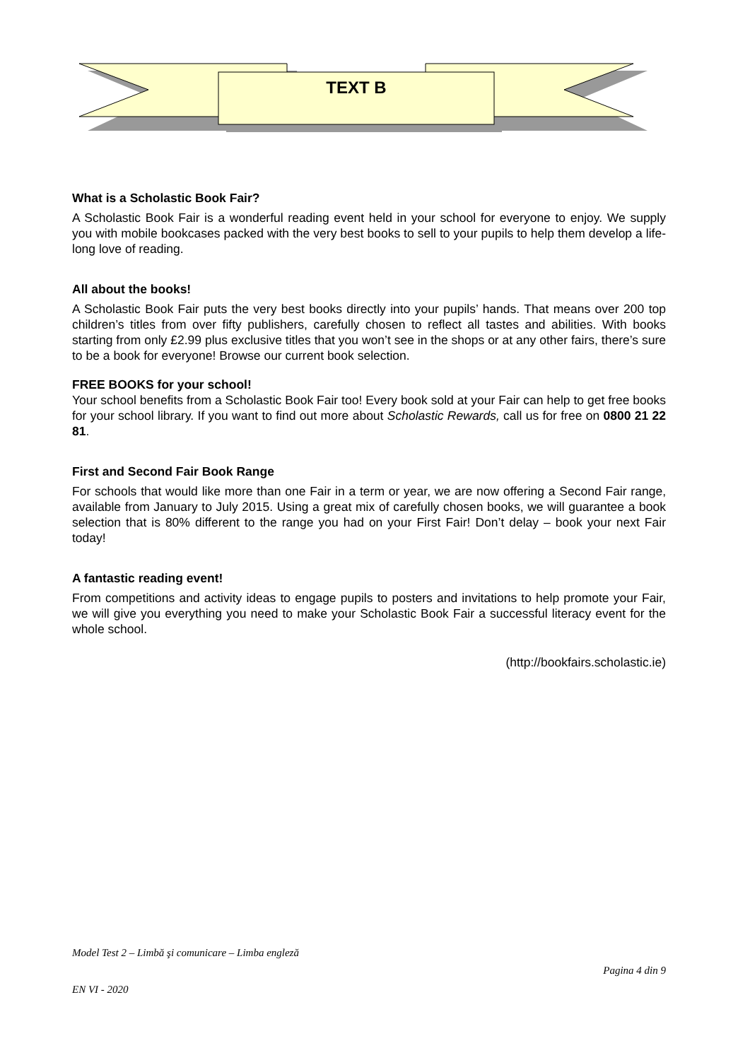TEXT B
What is a Scholastic Book Fair?
A Scholastic Book Fair is a wonderful reading event held in your school for everyone to enjoy. We supply you with mobile bookcases packed with the very best books to sell to your pupils to help them develop a life-long love of reading.
All about the books!
A Scholastic Book Fair puts the very best books directly into your pupils’ hands. That means over 200 top children’s titles from over fifty publishers, carefully chosen to reflect all tastes and abilities. With books starting from only £2.99 plus exclusive titles that you won’t see in the shops or at any other fairs, there’s sure to be a book for everyone! Browse our current book selection.
FREE BOOKS for your school!
Your school benefits from a Scholastic Book Fair too! Every book sold at your Fair can help to get free books for your school library. If you want to find out more about Scholastic Rewards, call us for free on 0800 21 22 81.
First and Second Fair Book Range
For schools that would like more than one Fair in a term or year, we are now offering a Second Fair range, available from January to July 2015. Using a great mix of carefully chosen books, we will guarantee a book selection that is 80% different to the range you had on your First Fair! Don’t delay – book your next Fair today!
A fantastic reading event!
From competitions and activity ideas to engage pupils to posters and invitations to help promote your Fair, we will give you everything you need to make your Scholastic Book Fair a successful literacy event for the whole school.
(http://bookfairs.scholastic.ie)
Model Test 2 – Limbă şi comunicare – Limba engleză
Pagina 4 din 9
EN VI - 2020